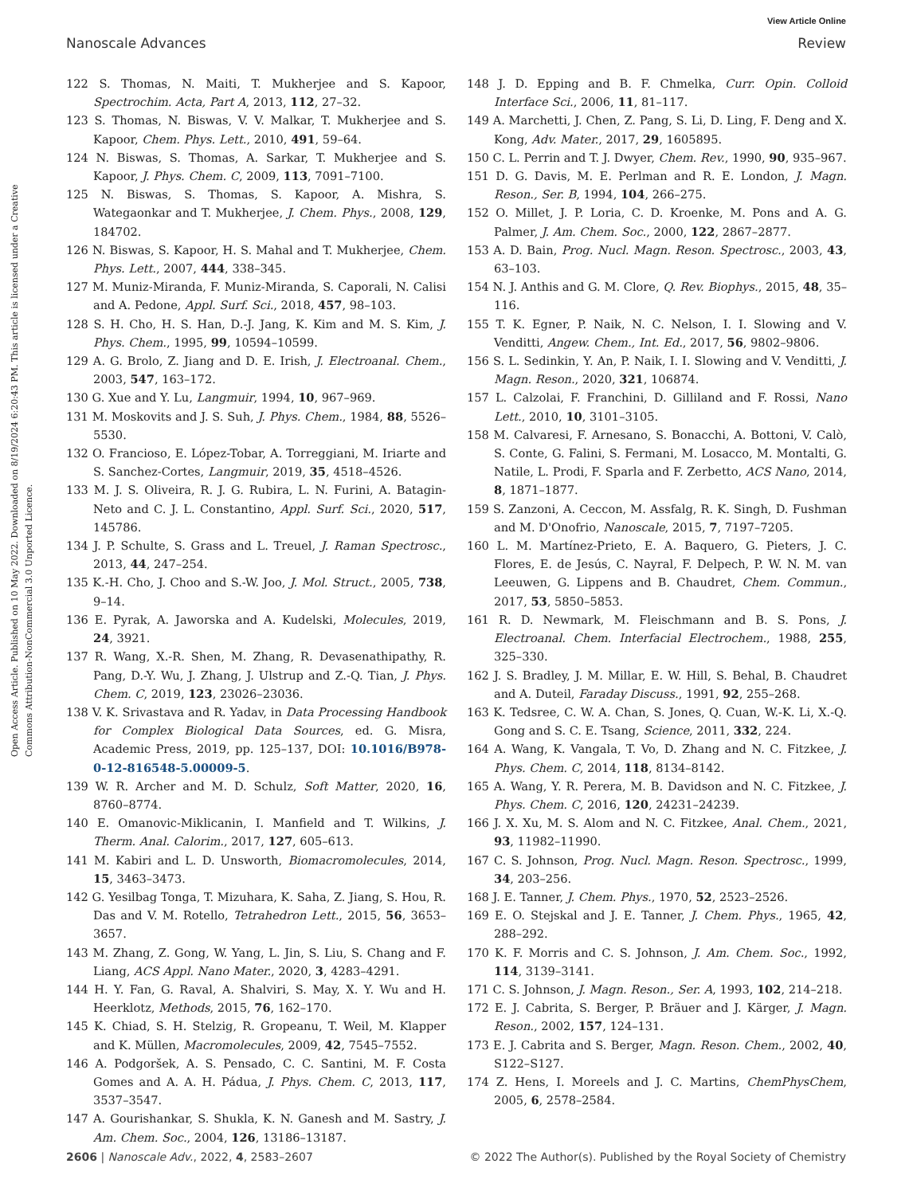View Article Online
Nanoscale Advances Review
Open Access Article. Published on 10 May 2022. Downloaded on 8/19/2024 6:20:43 PM. This article is licensed under a Creative Commons Attribution-NonCommercial 3.0 Unported Licence.
122 S. Thomas, N. Maiti, T. Mukherjee and S. Kapoor, Spectrochim. Acta, Part A, 2013, 112, 27–32.
123 S. Thomas, N. Biswas, V. V. Malkar, T. Mukherjee and S. Kapoor, Chem. Phys. Lett., 2010, 491, 59–64.
124 N. Biswas, S. Thomas, A. Sarkar, T. Mukherjee and S. Kapoor, J. Phys. Chem. C, 2009, 113, 7091–7100.
125 N. Biswas, S. Thomas, S. Kapoor, A. Mishra, S. Wategaonkar and T. Mukherjee, J. Chem. Phys., 2008, 129, 184702.
126 N. Biswas, S. Kapoor, H. S. Mahal and T. Mukherjee, Chem. Phys. Lett., 2007, 444, 338–345.
127 M. Muniz-Miranda, F. Muniz-Miranda, S. Caporali, N. Calisi and A. Pedone, Appl. Surf. Sci., 2018, 457, 98–103.
128 S. H. Cho, H. S. Han, D.-J. Jang, K. Kim and M. S. Kim, J. Phys. Chem., 1995, 99, 10594–10599.
129 A. G. Brolo, Z. Jiang and D. E. Irish, J. Electroanal. Chem., 2003, 547, 163–172.
130 G. Xue and Y. Lu, Langmuir, 1994, 10, 967–969.
131 M. Moskovits and J. S. Suh, J. Phys. Chem., 1984, 88, 5526–5530.
132 O. Francioso, E. López-Tobar, A. Torreggiani, M. Iriarte and S. Sanchez-Cortes, Langmuir, 2019, 35, 4518–4526.
133 M. J. S. Oliveira, R. J. G. Rubira, L. N. Furini, A. Batagin-Neto and C. J. L. Constantino, Appl. Surf. Sci., 2020, 517, 145786.
134 J. P. Schulte, S. Grass and L. Treuel, J. Raman Spectrosc., 2013, 44, 247–254.
135 K.-H. Cho, J. Choo and S.-W. Joo, J. Mol. Struct., 2005, 738, 9–14.
136 E. Pyrak, A. Jaworska and A. Kudelski, Molecules, 2019, 24, 3921.
137 R. Wang, X.-R. Shen, M. Zhang, R. Devasenathipathy, R. Pang, D.-Y. Wu, J. Zhang, J. Ulstrup and Z.-Q. Tian, J. Phys. Chem. C, 2019, 123, 23026–23036.
138 V. K. Srivastava and R. Yadav, in Data Processing Handbook for Complex Biological Data Sources, ed. G. Misra, Academic Press, 2019, pp. 125–137, DOI: 10.1016/B978-0-12-816548-5.00009-5.
139 W. R. Archer and M. D. Schulz, Soft Matter, 2020, 16, 8760–8774.
140 E. Omanovic-Miklicanin, I. Manfield and T. Wilkins, J. Therm. Anal. Calorim., 2017, 127, 605–613.
141 M. Kabiri and L. D. Unsworth, Biomacromolecules, 2014, 15, 3463–3473.
142 G. Yesilbag Tonga, T. Mizuhara, K. Saha, Z. Jiang, S. Hou, R. Das and V. M. Rotello, Tetrahedron Lett., 2015, 56, 3653–3657.
143 M. Zhang, Z. Gong, W. Yang, L. Jin, S. Liu, S. Chang and F. Liang, ACS Appl. Nano Mater., 2020, 3, 4283–4291.
144 H. Y. Fan, G. Raval, A. Shalviri, S. May, X. Y. Wu and H. Heerklotz, Methods, 2015, 76, 162–170.
145 K. Chiad, S. H. Stelzig, R. Gropeanu, T. Weil, M. Klapper and K. Müllen, Macromolecules, 2009, 42, 7545–7552.
146 A. Podgoršek, A. S. Pensado, C. C. Santini, M. F. Costa Gomes and A. A. H. Pádua, J. Phys. Chem. C, 2013, 117, 3537–3547.
147 A. Gourishankar, S. Shukla, K. N. Ganesh and M. Sastry, J. Am. Chem. Soc., 2004, 126, 13186–13187.
148 J. D. Epping and B. F. Chmelka, Curr. Opin. Colloid Interface Sci., 2006, 11, 81–117.
149 A. Marchetti, J. Chen, Z. Pang, S. Li, D. Ling, F. Deng and X. Kong, Adv. Mater., 2017, 29, 1605895.
150 C. L. Perrin and T. J. Dwyer, Chem. Rev., 1990, 90, 935–967.
151 D. G. Davis, M. E. Perlman and R. E. London, J. Magn. Reson., Ser. B, 1994, 104, 266–275.
152 O. Millet, J. P. Loria, C. D. Kroenke, M. Pons and A. G. Palmer, J. Am. Chem. Soc., 2000, 122, 2867–2877.
153 A. D. Bain, Prog. Nucl. Magn. Reson. Spectrosc., 2003, 43, 63–103.
154 N. J. Anthis and G. M. Clore, Q. Rev. Biophys., 2015, 48, 35–116.
155 T. K. Egner, P. Naik, N. C. Nelson, I. I. Slowing and V. Venditti, Angew. Chem., Int. Ed., 2017, 56, 9802–9806.
156 S. L. Sedinkin, Y. An, P. Naik, I. I. Slowing and V. Venditti, J. Magn. Reson., 2020, 321, 106874.
157 L. Calzolai, F. Franchini, D. Gilliland and F. Rossi, Nano Lett., 2010, 10, 3101–3105.
158 M. Calvaresi, F. Arnesano, S. Bonacchi, A. Bottoni, V. Calò, S. Conte, G. Falini, S. Fermani, M. Losacco, M. Montalti, G. Natile, L. Prodi, F. Sparla and F. Zerbetto, ACS Nano, 2014, 8, 1871–1877.
159 S. Zanzoni, A. Ceccon, M. Assfalg, R. K. Singh, D. Fushman and M. D'Onofrio, Nanoscale, 2015, 7, 7197–7205.
160 L. M. Martínez-Prieto, E. A. Baquero, G. Pieters, J. C. Flores, E. de Jesús, C. Nayral, F. Delpech, P. W. N. M. van Leeuwen, G. Lippens and B. Chaudret, Chem. Commun., 2017, 53, 5850–5853.
161 R. D. Newmark, M. Fleischmann and B. S. Pons, J. Electroanal. Chem. Interfacial Electrochem., 1988, 255, 325–330.
162 J. S. Bradley, J. M. Millar, E. W. Hill, S. Behal, B. Chaudret and A. Duteil, Faraday Discuss., 1991, 92, 255–268.
163 K. Tedsree, C. W. A. Chan, S. Jones, Q. Cuan, W.-K. Li, X.-Q. Gong and S. C. E. Tsang, Science, 2011, 332, 224.
164 A. Wang, K. Vangala, T. Vo, D. Zhang and N. C. Fitzkee, J. Phys. Chem. C, 2014, 118, 8134–8142.
165 A. Wang, Y. R. Perera, M. B. Davidson and N. C. Fitzkee, J. Phys. Chem. C, 2016, 120, 24231–24239.
166 J. X. Xu, M. S. Alom and N. C. Fitzkee, Anal. Chem., 2021, 93, 11982–11990.
167 C. S. Johnson, Prog. Nucl. Magn. Reson. Spectrosc., 1999, 34, 203–256.
168 J. E. Tanner, J. Chem. Phys., 1970, 52, 2523–2526.
169 E. O. Stejskal and J. E. Tanner, J. Chem. Phys., 1965, 42, 288–292.
170 K. F. Morris and C. S. Johnson, J. Am. Chem. Soc., 1992, 114, 3139–3141.
171 C. S. Johnson, J. Magn. Reson., Ser. A, 1993, 102, 214–218.
172 E. J. Cabrita, S. Berger, P. Bräuer and J. Kärger, J. Magn. Reson., 2002, 157, 124–131.
173 E. J. Cabrita and S. Berger, Magn. Reson. Chem., 2002, 40, S122–S127.
174 Z. Hens, I. Moreels and J. C. Martins, ChemPhysChem, 2005, 6, 2578–2584.
2606 | Nanoscale Adv., 2022, 4, 2583–2607 © 2022 The Author(s). Published by the Royal Society of Chemistry